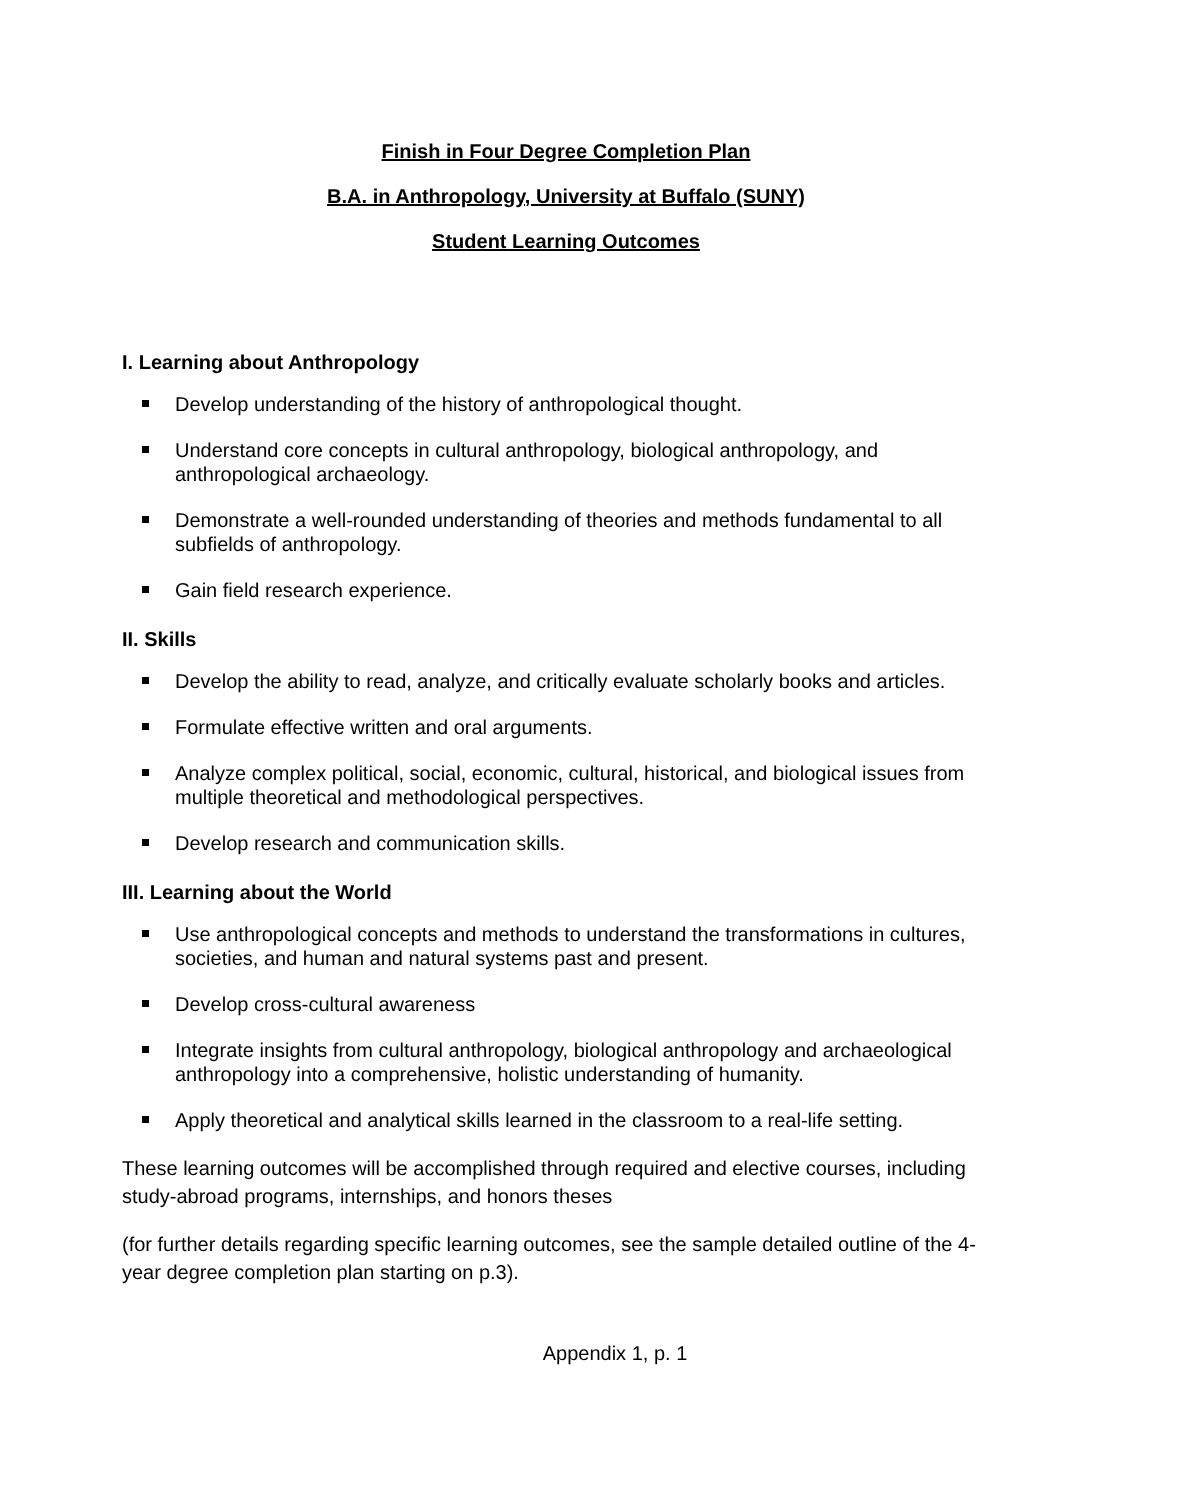Finish in Four Degree Completion Plan
B.A. in Anthropology, University at Buffalo (SUNY)
Student Learning Outcomes
I. Learning about Anthropology
Develop understanding of the history of anthropological thought.
Understand core concepts in cultural anthropology, biological anthropology, and anthropological archaeology.
Demonstrate a well-rounded understanding of theories and methods fundamental to all subfields of anthropology.
Gain field research experience.
II. Skills
Develop the ability to read, analyze, and critically evaluate scholarly books and articles.
Formulate effective written and oral arguments.
Analyze complex political, social, economic, cultural, historical, and biological issues from multiple theoretical and methodological perspectives.
Develop research and communication skills.
III. Learning about the World
Use anthropological concepts and methods to understand the transformations in cultures, societies, and human and natural systems past and present.
Develop cross-cultural awareness
Integrate insights from cultural anthropology, biological anthropology and archaeological anthropology into a comprehensive, holistic understanding of humanity.
Apply theoretical and analytical skills learned in the classroom to a real-life setting.
These learning outcomes will be accomplished through required and elective courses, including study-abroad programs, internships, and honors theses
(for further details regarding specific learning outcomes, see the sample detailed outline of the 4-year degree completion plan starting on p.3).
Appendix 1, p. 1